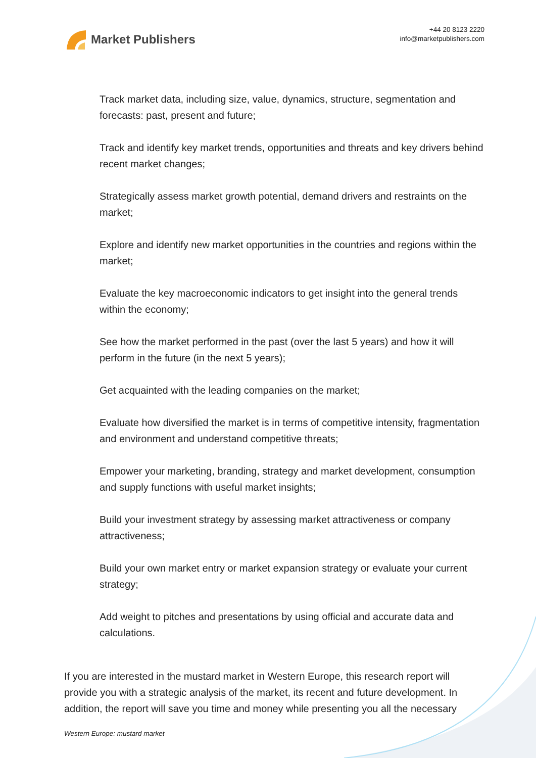Market Publishers
+44 20 8123 2220
info@marketpublishers.com
Track market data, including size, value, dynamics, structure, segmentation and forecasts: past, present and future;
Track and identify key market trends, opportunities and threats and key drivers behind recent market changes;
Strategically assess market growth potential, demand drivers and restraints on the market;
Explore and identify new market opportunities in the countries and regions within the market;
Evaluate the key macroeconomic indicators to get insight into the general trends within the economy;
See how the market performed in the past (over the last 5 years) and how it will perform in the future (in the next 5 years);
Get acquainted with the leading companies on the market;
Evaluate how diversified the market is in terms of competitive intensity, fragmentation and environment and understand competitive threats;
Empower your marketing, branding, strategy and market development, consumption and supply functions with useful market insights;
Build your investment strategy by assessing market attractiveness or company attractiveness;
Build your own market entry or market expansion strategy or evaluate your current strategy;
Add weight to pitches and presentations by using official and accurate data and calculations.
If you are interested in the mustard market in Western Europe, this research report will provide you with a strategic analysis of the market, its recent and future development. In addition, the report will save you time and money while presenting you all the necessary
Western Europe: mustard market